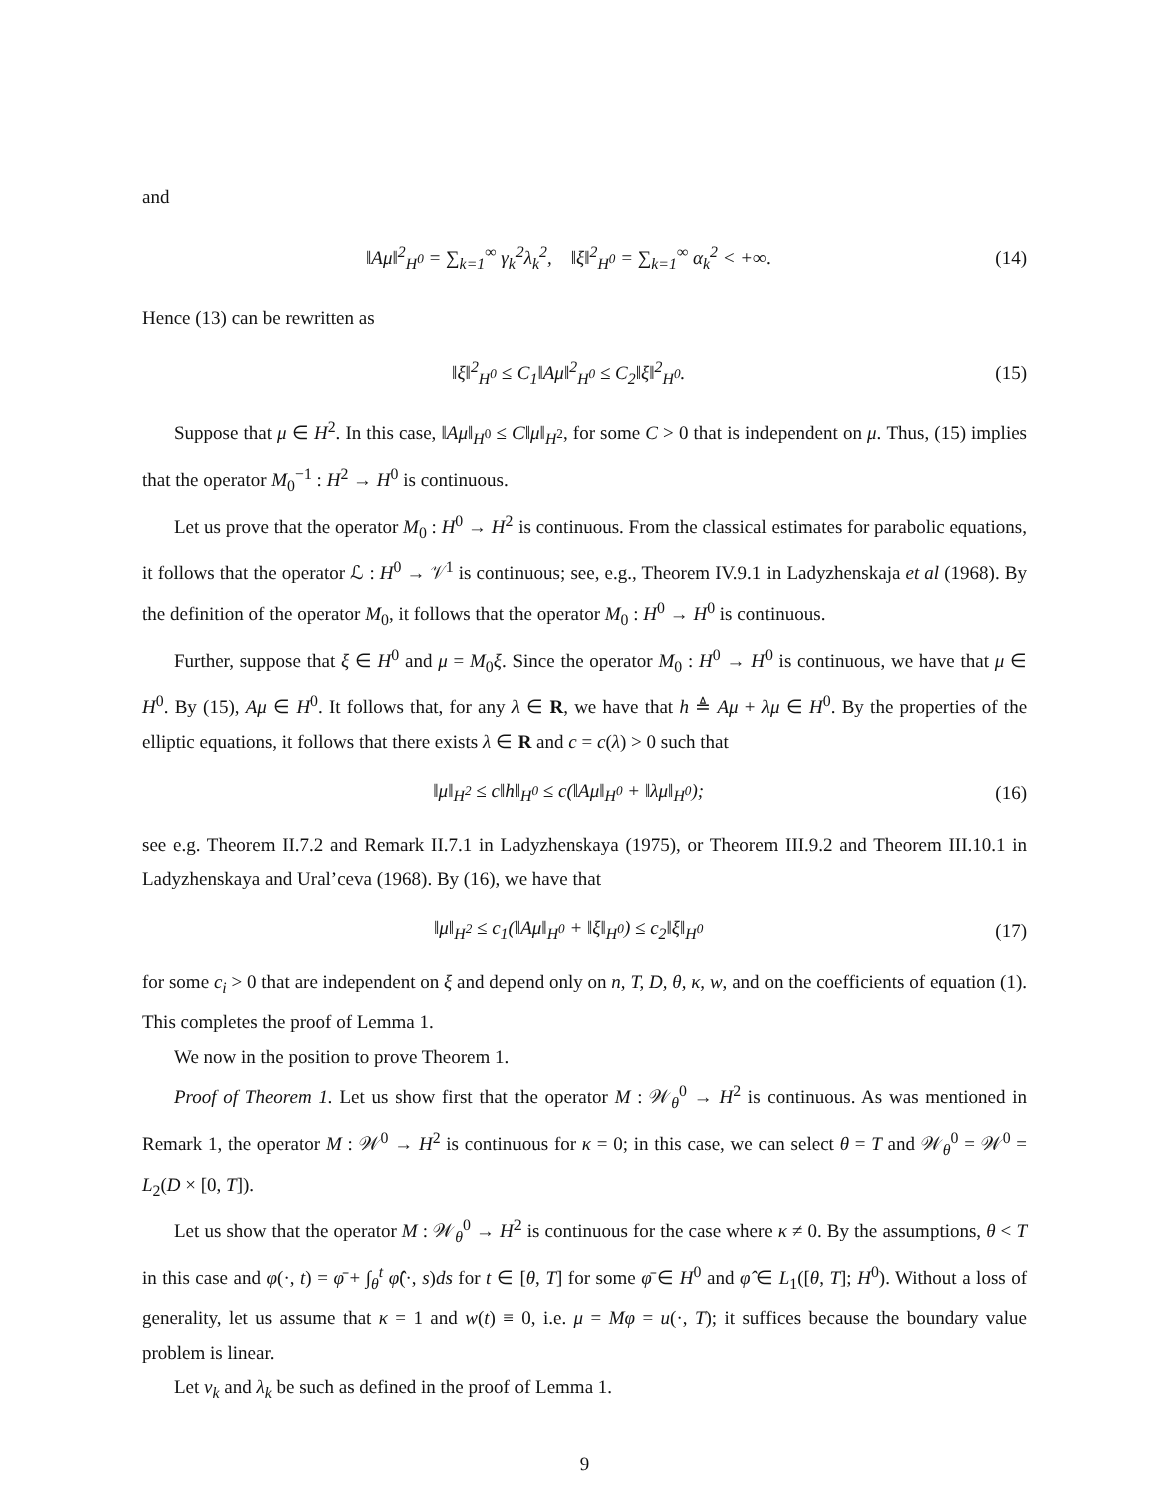and
‖Aμ‖<sup>2</sup><sub>H<sup>0</sup></sub> = ∑<sub>k=1</sub><sup>∞</sup> γ<sub>k</sub><sup>2</sup>λ<sub>k</sub><sup>2</sup>, ‖ξ‖<sup>2</sup><sub>H<sup>0</sup></sub> = ∑<sub>k=1</sub><sup>∞</sup> α<sub>k</sub><sup>2</sup> < +∞. (14)
Hence (13) can be rewritten as
‖ξ‖<sup>2</sup><sub>H<sup>0</sup></sub> ≤ C<sub>1</sub>‖Aμ‖<sup>2</sup><sub>H<sup>0</sup></sub> ≤ C<sub>2</sub>‖ξ‖<sup>2</sup><sub>H<sup>0</sup></sub>. (15)
Suppose that μ ∈ H<sup>2</sup>. In this case, ‖Aμ‖<sub>H<sup>0</sup></sub> ≤ C‖μ‖<sub>H<sup>2</sup></sub>, for some C > 0 that is independent on μ. Thus, (15) implies that the operator M<sub>0</sub><sup>−1</sup> : H<sup>2</sup> → H<sup>0</sup> is continuous.
Let us prove that the operator M<sub>0</sub> : H<sup>0</sup> → H<sup>2</sup> is continuous. From the classical estimates for parabolic equations, it follows that the operator ℒ : H<sup>0</sup> → 𝒱<sup>1</sup> is continuous; see, e.g., Theorem IV.9.1 in Ladyzhenskaja et al (1968). By the definition of the operator M<sub>0</sub>, it follows that the operator M<sub>0</sub> : H<sup>0</sup> → H<sup>0</sup> is continuous.
Further, suppose that ξ ∈ H<sup>0</sup> and μ = M<sub>0</sub>ξ. Since the operator M<sub>0</sub> : H<sup>0</sup> → H<sup>0</sup> is continuous, we have that μ ∈ H<sup>0</sup>. By (15), Aμ ∈ H<sup>0</sup>. It follows that, for any λ ∈ R, we have that h ≜ Aμ + λμ ∈ H<sup>0</sup>. By the properties of the elliptic equations, it follows that there exists λ ∈ R and c = c(λ) > 0 such that
‖μ‖<sub>H<sup>2</sup></sub> ≤ c‖h‖<sub>H<sup>0</sup></sub> ≤ c(‖Aμ‖<sub>H<sup>0</sup></sub> + ‖λμ‖<sub>H<sup>0</sup></sub>); (16)
see e.g. Theorem II.7.2 and Remark II.7.1 in Ladyzhenskaya (1975), or Theorem III.9.2 and Theorem III.10.1 in Ladyzhenskaya and Ural’ceva (1968). By (16), we have that
‖μ‖<sub>H<sup>2</sup></sub> ≤ c<sub>1</sub>(‖Aμ‖<sub>H<sup>0</sup></sub> + ‖ξ‖<sub>H<sup>0</sup></sub>) ≤ c<sub>2</sub>‖ξ‖<sub>H<sup>0</sup></sub> (17)
for some c<sub>i</sub> > 0 that are independent on ξ and depend only on n, T, D, θ, κ, w, and on the coefficients of equation (1). This completes the proof of Lemma 1.
We now in the position to prove Theorem 1.
Proof of Theorem 1. Let us show first that the operator M : 𝒲<sub>θ</sub><sup>0</sup> → H<sup>2</sup> is continuous. As was mentioned in Remark 1, the operator M : 𝒲<sup>0</sup> → H<sup>2</sup> is continuous for κ = 0; in this case, we can select θ = T and 𝒲<sub>θ</sub><sup>0</sup> = 𝒲<sup>0</sup> = L<sub>2</sub>(D × [0, T]).
Let us show that the operator M : 𝒲<sub>θ</sub><sup>0</sup> → H<sup>2</sup> is continuous for the case where κ ≠ 0. By the assumptions, θ < T in this case and φ(·, t) = φ̄ + ∫<sub>θ</sub><sup>t</sup> φ̂(·, s)ds for t ∈ [θ, T] for some φ̄ ∈ H<sup>0</sup> and φ̂ ∈ L<sub>1</sub>([θ, T]; H<sup>0</sup>). Without a loss of generality, let us assume that κ = 1 and w(t) ≡ 0, i.e. μ = Mφ = u(·, T); it suffices because the boundary value problem is linear.
Let v<sub>k</sub> and λ<sub>k</sub> be such as defined in the proof of Lemma 1.
9